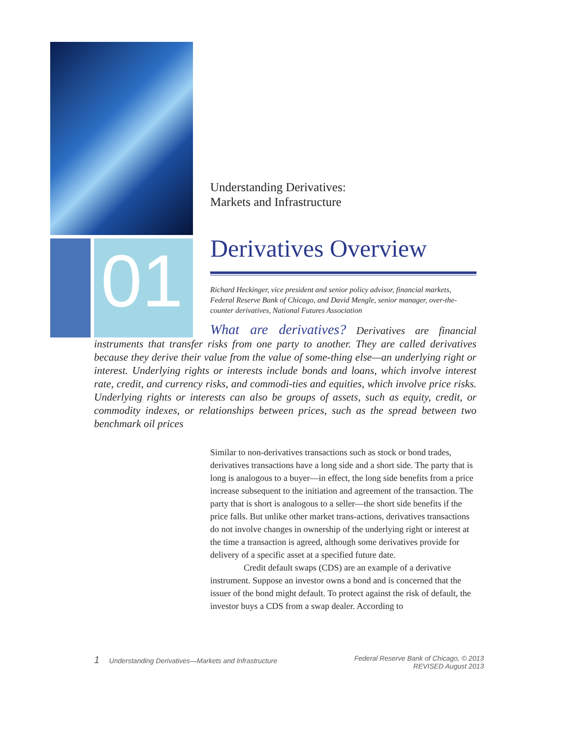01
Understanding Derivatives:
Markets and Infrastructure
Derivatives Overview
Richard Heckinger, vice president and senior policy advisor, financial markets, Federal Reserve Bank of Chicago, and David Mengle, senior manager, over-the-counter derivatives, National Futures Association
What are derivatives? Derivatives are financial instruments that transfer risks from one party to another. They are called derivatives because they derive their value from the value of some-thing else—an underlying right or interest. Underlying rights or interests include bonds and loans, which involve interest rate, credit, and currency risks, and commodi-ties and equities, which involve price risks. Underlying rights or interests can also be groups of assets, such as equity, credit, or commodity indexes, or relationships between prices, such as the spread between two benchmark oil prices
Similar to non-derivatives transactions such as stock or bond trades, derivatives transactions have a long side and a short side. The party that is long is analogous to a buyer—in effect, the long side benefits from a price increase subsequent to the initiation and agreement of the transaction. The party that is short is analogous to a seller—the short side benefits if the price falls. But unlike other market trans-actions, derivatives transactions do not involve changes in ownership of the underlying right or interest at the time a transaction is agreed, although some derivatives provide for delivery of a specific asset at a specified future date.
Credit default swaps (CDS) are an example of a derivative instrument. Suppose an investor owns a bond and is concerned that the issuer of the bond might default. To protect against the risk of default, the investor buys a CDS from a swap dealer. According to
1 Understanding Derivatives—Markets and Infrastructure
Federal Reserve Bank of Chicago, © 2013
REVISED August 2013